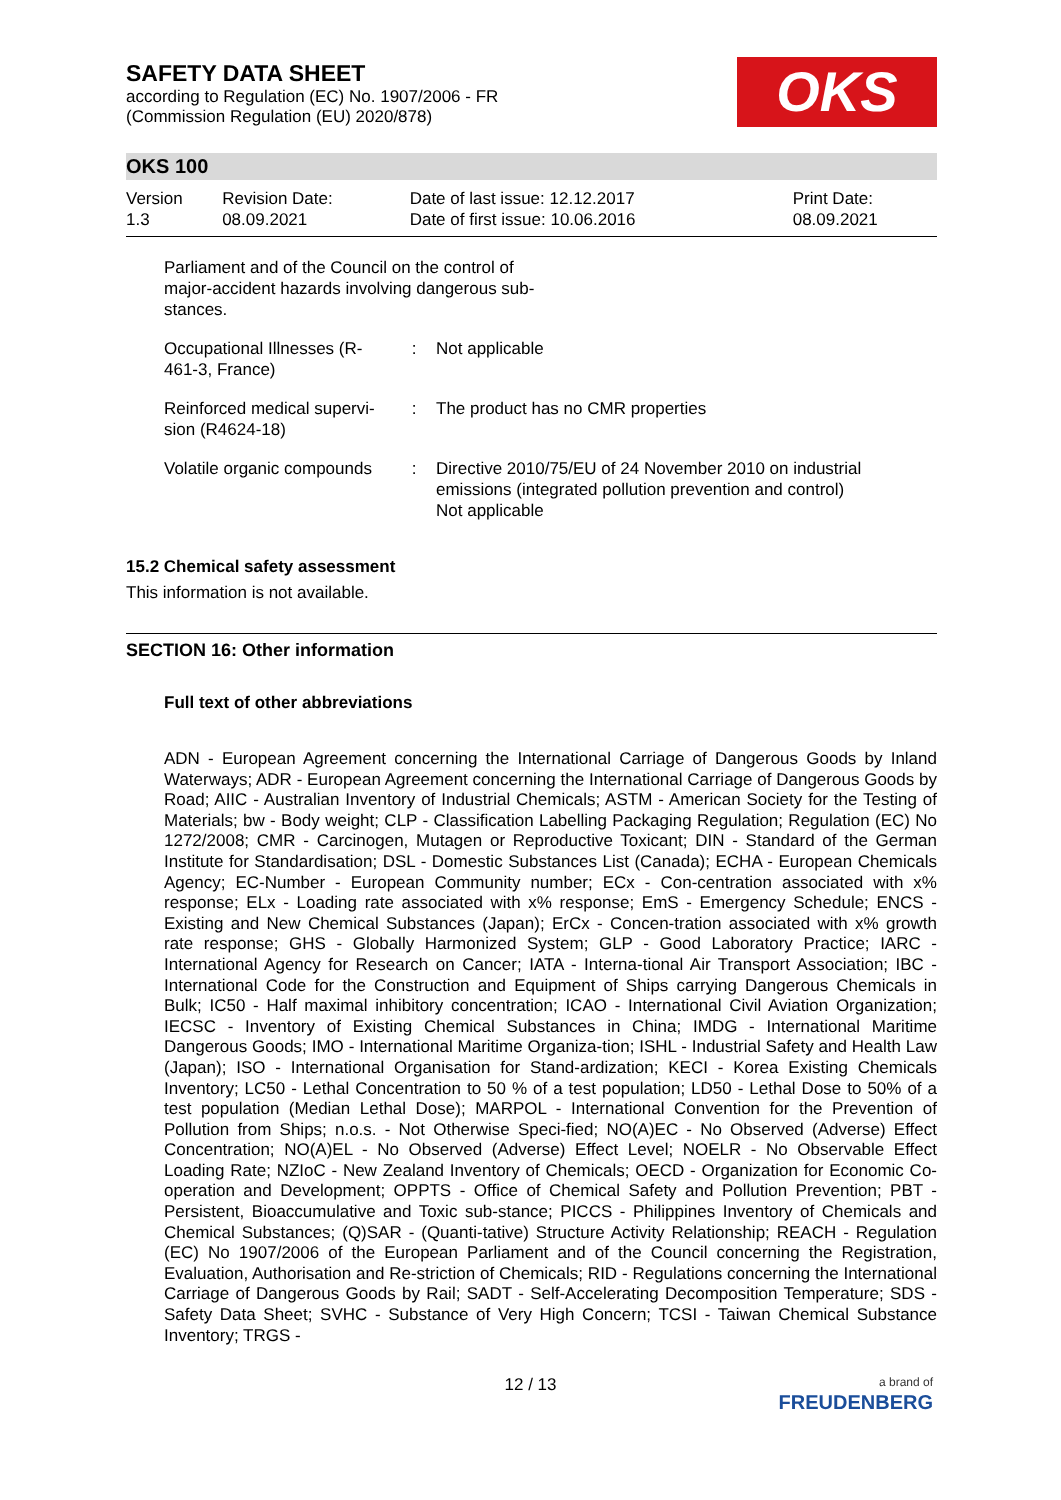OKS
SAFETY DATA SHEET
according to Regulation (EC) No. 1907/2006 - FR
(Commission Regulation (EU) 2020/878)
OKS 100
| Version 1.3 | Revision Date: 08.09.2021 | Date of last issue: 12.12.2017 Date of first issue: 10.06.2016 | Print Date: 08.09.2021 |
Parliament and of the Council on the control of major-accident hazards involving dangerous sub-stances.
| Occupational Illnesses (R-461-3, France) | : | Not applicable |
| Reinforced medical supervi-sion (R4624-18) | : | The product has no CMR properties |
| Volatile organic compounds | : | Directive 2010/75/EU of 24 November 2010 on industrial emissions (integrated pollution prevention and control) Not applicable |
15.2 Chemical safety assessment
This information is not available.
SECTION 16: Other information
Full text of other abbreviations
ADN - European Agreement concerning the International Carriage of Dangerous Goods by Inland Waterways; ADR - European Agreement concerning the International Carriage of Dangerous Goods by Road; AIIC - Australian Inventory of Industrial Chemicals; ASTM - American Society for the Testing of Materials; bw - Body weight; CLP - Classification Labelling Packaging Regulation; Regulation (EC) No 1272/2008; CMR - Carcinogen, Mutagen or Reproductive Toxicant; DIN - Standard of the German Institute for Standardisation; DSL - Domestic Substances List (Canada); ECHA - European Chemicals Agency; EC-Number - European Community number; ECx - Con-centration associated with x% response; ELx - Loading rate associated with x% response; EmS - Emergency Schedule; ENCS - Existing and New Chemical Substances (Japan); ErCx - Concen-tration associated with x% growth rate response; GHS - Globally Harmonized System; GLP - Good Laboratory Practice; IARC - International Agency for Research on Cancer; IATA - Interna-tional Air Transport Association; IBC - International Code for the Construction and Equipment of Ships carrying Dangerous Chemicals in Bulk; IC50 - Half maximal inhibitory concentration; ICAO - International Civil Aviation Organization; IECSC - Inventory of Existing Chemical Substances in China; IMDG - International Maritime Dangerous Goods; IMO - International Maritime Organiza-tion; ISHL - Industrial Safety and Health Law (Japan); ISO - International Organisation for Stand-ardization; KECI - Korea Existing Chemicals Inventory; LC50 - Lethal Concentration to 50 % of a test population; LD50 - Lethal Dose to 50% of a test population (Median Lethal Dose); MARPOL - International Convention for the Prevention of Pollution from Ships; n.o.s. - Not Otherwise Speci-fied; NO(A)EC - No Observed (Adverse) Effect Concentration; NO(A)EL - No Observed (Adverse) Effect Level; NOELR - No Observable Effect Loading Rate; NZIoC - New Zealand Inventory of Chemicals; OECD - Organization for Economic Co-operation and Development; OPPTS - Office of Chemical Safety and Pollution Prevention; PBT - Persistent, Bioaccumulative and Toxic sub-stance; PICCS - Philippines Inventory of Chemicals and Chemical Substances; (Q)SAR - (Quanti-tative) Structure Activity Relationship; REACH - Regulation (EC) No 1907/2006 of the European Parliament and of the Council concerning the Registration, Evaluation, Authorisation and Re-striction of Chemicals; RID - Regulations concerning the International Carriage of Dangerous Goods by Rail; SADT - Self-Accelerating Decomposition Temperature; SDS - Safety Data Sheet; SVHC - Substance of Very High Concern; TCSI - Taiwan Chemical Substance Inventory; TRGS -
12 / 13
a brand of
FREUDENBERG